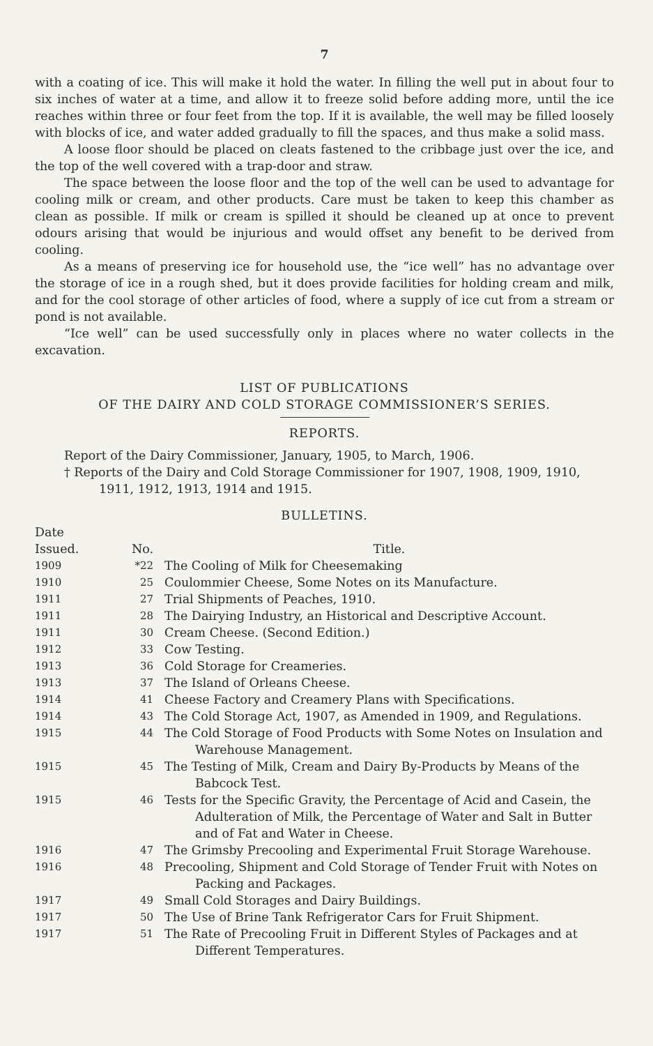7
with a coating of ice. This will make it hold the water. In filling the well put in about four to six inches of water at a time, and allow it to freeze solid before adding more, until the ice reaches within three or four feet from the top. If it is available, the well may be filled loosely with blocks of ice, and water added gradually to fill the spaces, and thus make a solid mass.
A loose floor should be placed on cleats fastened to the cribbage just over the ice, and the top of the well covered with a trap-door and straw.
The space between the loose floor and the top of the well can be used to advantage for cooling milk or cream, and other products. Care must be taken to keep this chamber as clean as possible. If milk or cream is spilled it should be cleaned up at once to prevent odours arising that would be injurious and would offset any benefit to be derived from cooling.
As a means of preserving ice for household use, the “ice well” has no advantage over the storage of ice in a rough shed, but it does provide facilities for holding cream and milk, and for the cool storage of other articles of food, where a supply of ice cut from a stream or pond is not available.
“Ice well” can be used successfully only in places where no water collects in the excavation.
LIST OF PUBLICATIONS
OF THE DAIRY AND COLD STORAGE COMMISSIONER’S SERIES.
REPORTS.
Report of the Dairy Commissioner, January, 1905, to March, 1906.
† Reports of the Dairy and Cold Storage Commissioner for 1907, 1908, 1909, 1910,
1911, 1912, 1913, 1914 and 1915.
BULLETINS.
| Date Issued. | No. | Title. |
| --- | --- | --- |
| 1909 | *22 | The Cooling of Milk for Cheesemaking |
| 1910 | 25 | Coulommier Cheese, Some Notes on its Manufacture. |
| 1911 | 27 | Trial Shipments of Peaches, 1910. |
| 1911 | 28 | The Dairying Industry, an Historical and Descriptive Account. |
| 1911 | 30 | Cream Cheese. (Second Edition.) |
| 1912 | 33 | Cow Testing. |
| 1913 | 36 | Cold Storage for Creameries. |
| 1913 | 37 | The Island of Orleans Cheese. |
| 1914 | 41 | Cheese Factory and Creamery Plans with Specifications. |
| 1914 | 43 | The Cold Storage Act, 1907, as Amended in 1909, and Regulations. |
| 1915 | 44 | The Cold Storage of Food Products with Some Notes on Insulation and Warehouse Management. |
| 1915 | 45 | The Testing of Milk, Cream and Dairy By-Products by Means of the Babcock Test. |
| 1915 | 46 | Tests for the Specific Gravity, the Percentage of Acid and Casein, the Adulteration of Milk, the Percentage of Water and Salt in Butter and of Fat and Water in Cheese. |
| 1916 | 47 | The Grimsby Precooling and Experimental Fruit Storage Warehouse. |
| 1916 | 48 | Precooling, Shipment and Cold Storage of Tender Fruit with Notes on Packing and Packages. |
| 1917 | 49 | Small Cold Storages and Dairy Buildings. |
| 1917 | 50 | The Use of Brine Tank Refrigerator Cars for Fruit Shipment. |
| 1917 | 51 | The Rate of Precooling Fruit in Different Styles of Packages and at Different Temperatures. |